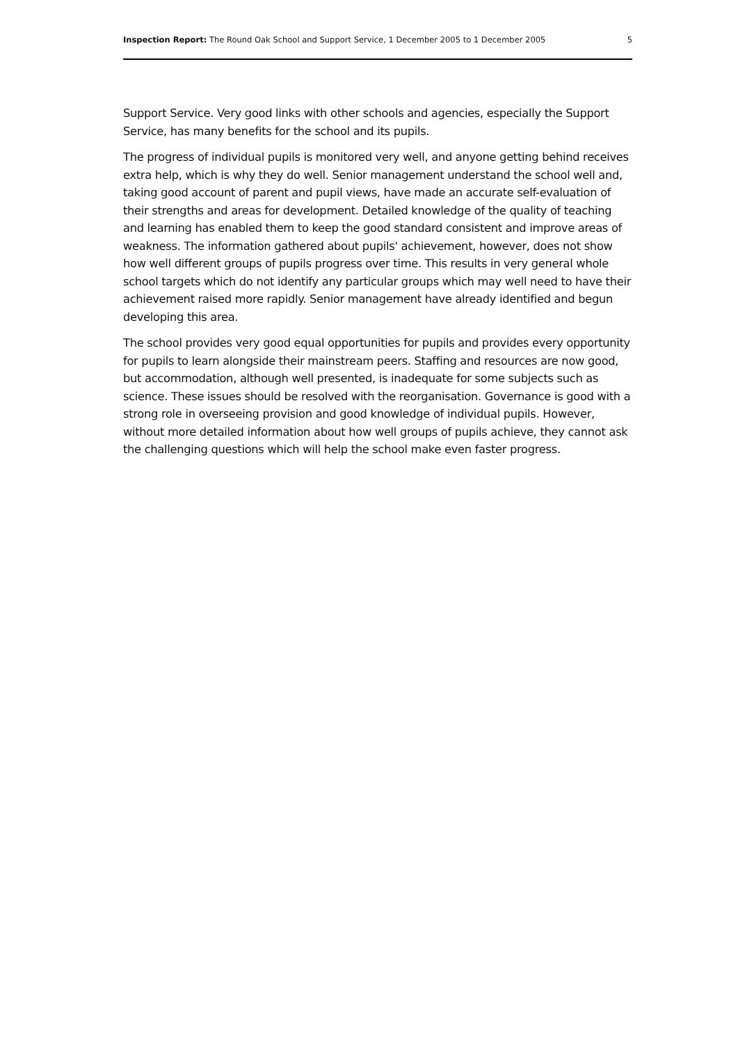Inspection Report: The Round Oak School and Support Service, 1 December 2005 to 1 December 2005 5
Support Service. Very good links with other schools and agencies, especially the Support Service, has many benefits for the school and its pupils.
The progress of individual pupils is monitored very well, and anyone getting behind receives extra help, which is why they do well. Senior management understand the school well and, taking good account of parent and pupil views, have made an accurate self-evaluation of their strengths and areas for development. Detailed knowledge of the quality of teaching and learning has enabled them to keep the good standard consistent and improve areas of weakness. The information gathered about pupils' achievement, however, does not show how well different groups of pupils progress over time. This results in very general whole school targets which do not identify any particular groups which may well need to have their achievement raised more rapidly. Senior management have already identified and begun developing this area.
The school provides very good equal opportunities for pupils and provides every opportunity for pupils to learn alongside their mainstream peers. Staffing and resources are now good, but accommodation, although well presented, is inadequate for some subjects such as science. These issues should be resolved with the reorganisation. Governance is good with a strong role in overseeing provision and good knowledge of individual pupils. However, without more detailed information about how well groups of pupils achieve, they cannot ask the challenging questions which will help the school make even faster progress.